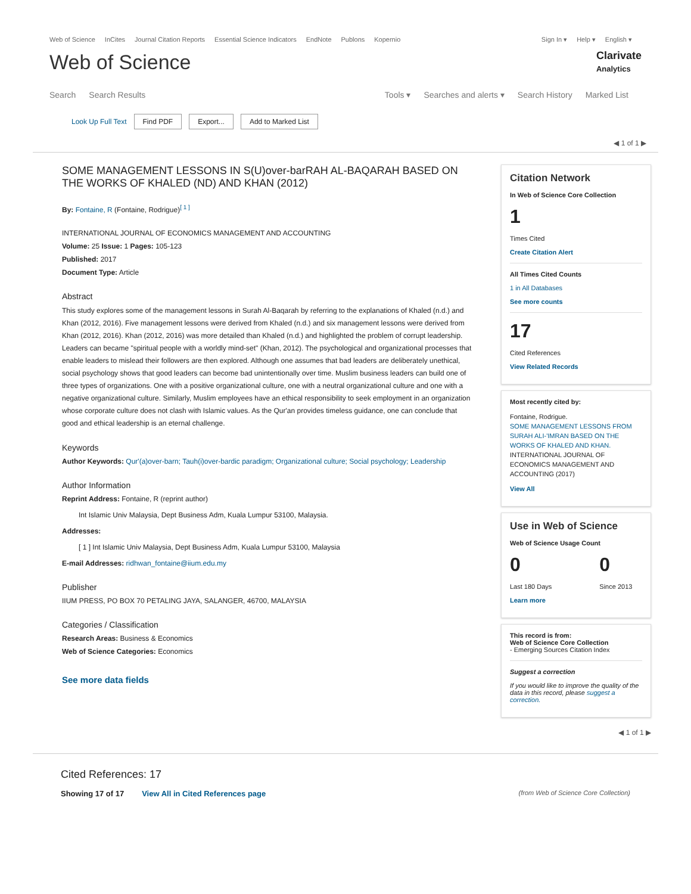Web of Science InCites Journal Citation Reports Essential Science Indicators EndNote Publons Kopernio
Sign In ▾ Help ▾ English ▾
Web of Science
Clarivate
Analytics
Search Search Results Tools ▾ Searches and alerts ▾ Search History Marked List
Look Up Full Text Find PDF Export... Add to Marked List
◀ 1 of 1 ▶
SOME MANAGEMENT LESSONS IN S(U)over-barRAH AL-BAQARAH BASED ON THE WORKS OF KHALED (ND) AND KHAN (2012)
By: Fontaine, R (Fontaine, Rodrigue)<sup>[ 1 ]</sup>
INTERNATIONAL JOURNAL OF ECONOMICS MANAGEMENT AND ACCOUNTING
Volume: 25 Issue: 1 Pages: 105-123
Published: 2017
Document Type: Article
Abstract
This study explores some of the management lessons in Surah Al-Baqarah by referring to the explanations of Khaled (n.d.) and Khan (2012, 2016). Five management lessons were derived from Khaled (n.d.) and six management lessons were derived from Khan (2012, 2016). Khan (2012, 2016) was more detailed than Khaled (n.d.) and highlighted the problem of corrupt leadership. Leaders can became "spiritual people with a worldly mind-set" (Khan, 2012). The psychological and organizational processes that enable leaders to mislead their followers are then explored. Although one assumes that bad leaders are deliberately unethical, social psychology shows that good leaders can become bad unintentionally over time. Muslim business leaders can build one of three types of organizations. One with a positive organizational culture, one with a neutral organizational culture and one with a negative organizational culture. Similarly, Muslim employees have an ethical responsibility to seek employment in an organization whose corporate culture does not clash with Islamic values. As the Qur'an provides timeless guidance, one can conclude that good and ethical leadership is an eternal challenge.
Keywords
Author Keywords: Qur'(a)over-barn; Tauh(i)over-bardic paradigm; Organizational culture; Social psychology; Leadership
Author Information
Reprint Address: Fontaine, R (reprint author)
Int Islamic Univ Malaysia, Dept Business Adm, Kuala Lumpur 53100, Malaysia.
Addresses:
[ 1 ] Int Islamic Univ Malaysia, Dept Business Adm, Kuala Lumpur 53100, Malaysia
E-mail Addresses: ridhwan_fontaine@iium.edu.my
Publisher
IIUM PRESS, PO BOX 70 PETALING JAYA, SALANGER, 46700, MALAYSIA
Categories / Classification
Research Areas: Business & Economics
Web of Science Categories: Economics
See more data fields
Citation Network
In Web of Science Core Collection
1
Times Cited
Create Citation Alert
All Times Cited Counts
1 in All Databases
See more counts
17
Cited References
View Related Records
Most recently cited by:
Fontaine, Rodrigue.
SOME MANAGEMENT LESSONS FROM SURAH ALI-'IMRAN BASED ON THE WORKS OF KHALED AND KHAN.
INTERNATIONAL JOURNAL OF ECONOMICS MANAGEMENT AND ACCOUNTING (2017)
View All
Use in Web of Science
Web of Science Usage Count
0
Last 180 Days
0
Since 2013
Learn more
This record is from:
Web of Science Core Collection
- Emerging Sources Citation Index
Suggest a correction
If you would like to improve the quality of the data in this record, please suggest a correction.
◀ 1 of 1 ▶
Cited References: 17
Showing 17 of 17 View All in Cited References page (from Web of Science Core Collection)